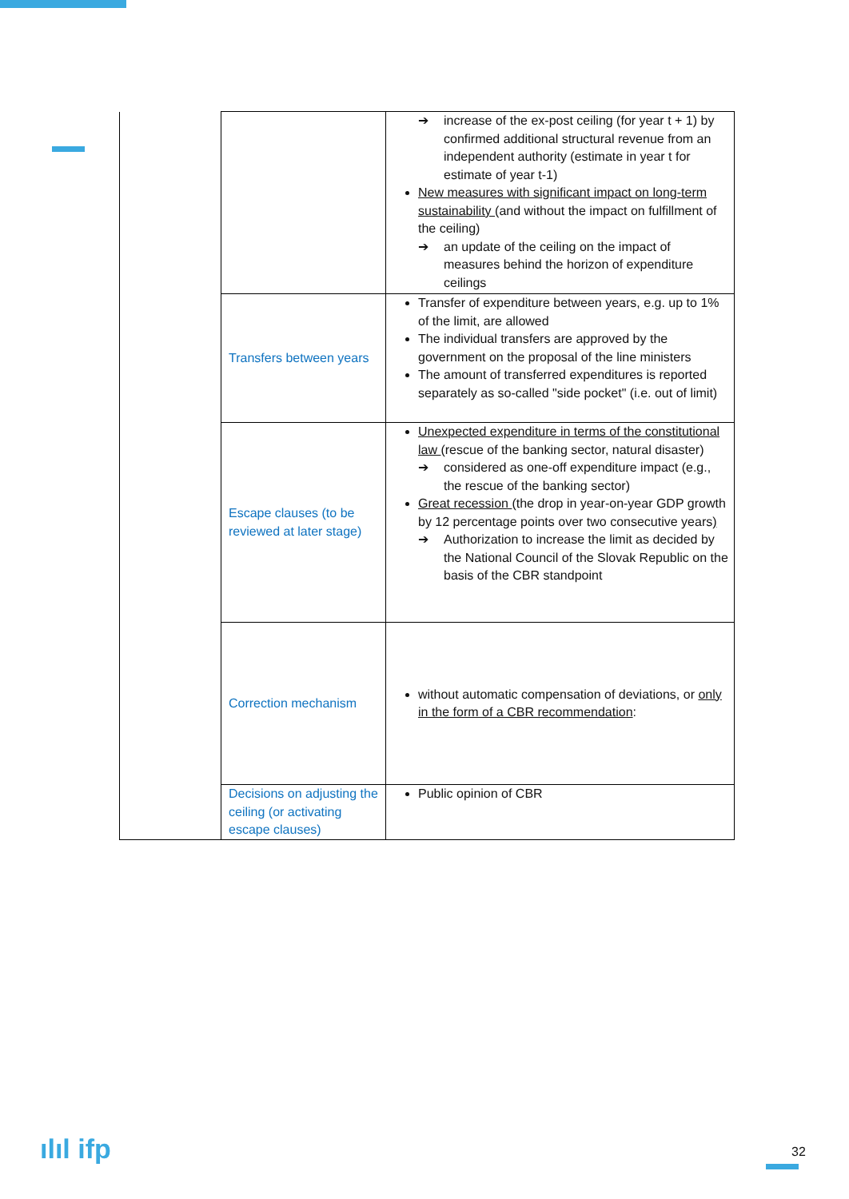| | ➔ increase of the ex-post ceiling (for year t + 1) by confirmed additional structural revenue from an independent authority (estimate in year t for estimate of year t-1) New measures with significant impact on long-term sustainability (and without the impact on fulfillment of the ceiling) ➔ an update of the ceiling on the impact of measures behind the horizon of expenditure ceilings |
| Transfers between years | Transfer of expenditure between years, e.g. up to 1% of the limit, are allowed The individual transfers are approved by the government on the proposal of the line ministers The amount of transferred expenditures is reported separately as so-called "side pocket" (i.e. out of limit) |
| Escape clauses (to be reviewed at later stage) | Unexpected expenditure in terms of the constitutional law (rescue of the banking sector, natural disaster) ➔ considered as one-off expenditure impact (e.g., the rescue of the banking sector) Great recession (the drop in year-on-year GDP growth by 12 percentage points over two consecutive years ) ➔ Authorization to increase the limit as decided by the National Council of the Slovak Republic on the basis of the CBR standpoint |
| Correction mechanism | without automatic compensation of deviations, or only in the form of a CBR recommendation : |
| Decisions on adjusting the ceiling (or activating escape clauses) | Public opinion of CBR |
ılıl ifp 32